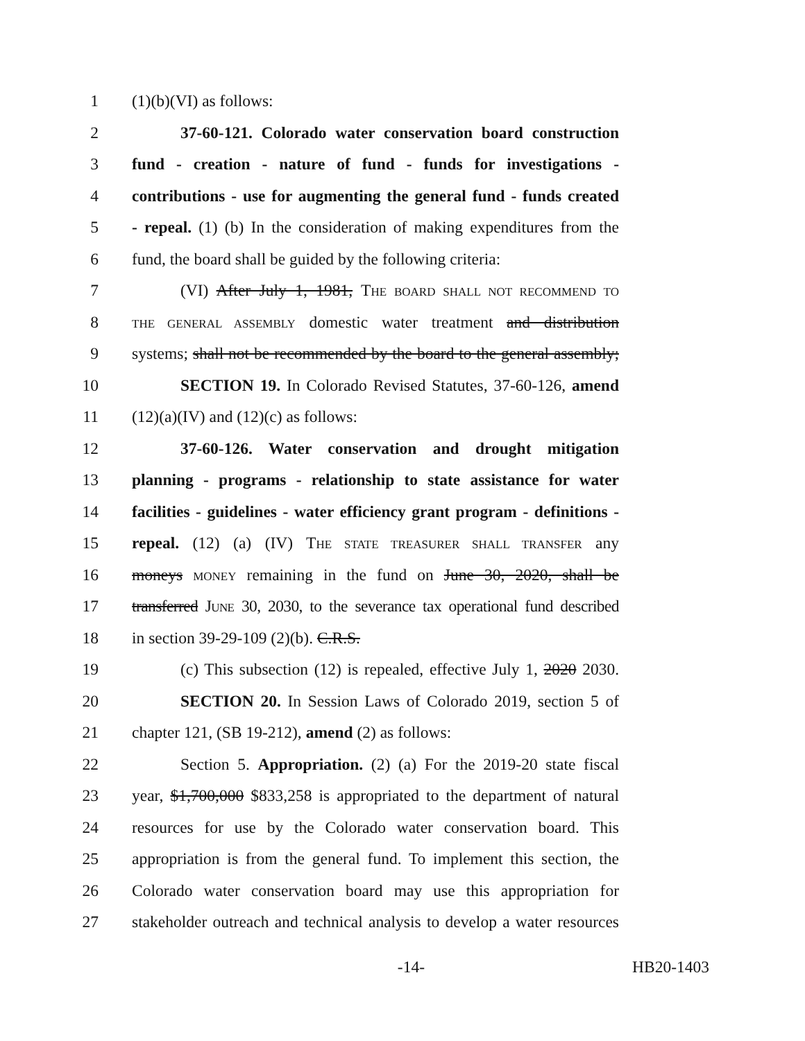1 (1)(b)(VI) as follows:
2 37-60-121. Colorado water conservation board construction
3 fund - creation - nature of fund - funds for investigations -
4 contributions - use for augmenting the general fund - funds created
5 - repeal. (1) (b) In the consideration of making expenditures from the
6 fund, the board shall be guided by the following criteria:
7 (VI) After July 1, 1981, THE BOARD SHALL NOT RECOMMEND TO
8 THE GENERAL ASSEMBLY domestic water treatment and distribution
9 systems; shall not be recommended by the board to the general assembly;
10 SECTION 19. In Colorado Revised Statutes, 37-60-126, amend
11 (12)(a)(IV) and (12)(c) as follows:
12 37-60-126. Water conservation and drought mitigation
13 planning - programs - relationship to state assistance for water
14 facilities - guidelines - water efficiency grant program - definitions -
15 repeal. (12) (a) (IV) THE STATE TREASURER SHALL TRANSFER any
16 moneys MONEY remaining in the fund on June 30, 2020, shall be
17 transferred JUNE 30, 2030, to the severance tax operational fund described
18 in section 39-29-109 (2)(b). C.R.S.
19 (c) This subsection (12) is repealed, effective July 1, 2020 2030.
20 SECTION 20. In Session Laws of Colorado 2019, section 5 of
21 chapter 121, (SB 19-212), amend (2) as follows:
22 Section 5. Appropriation. (2) (a) For the 2019-20 state fiscal
23 year, $1,700,000 $833,258 is appropriated to the department of natural
24 resources for use by the Colorado water conservation board. This
25 appropriation is from the general fund. To implement this section, the
26 Colorado water conservation board may use this appropriation for
27 stakeholder outreach and technical analysis to develop a water resources
-14- HB20-1403